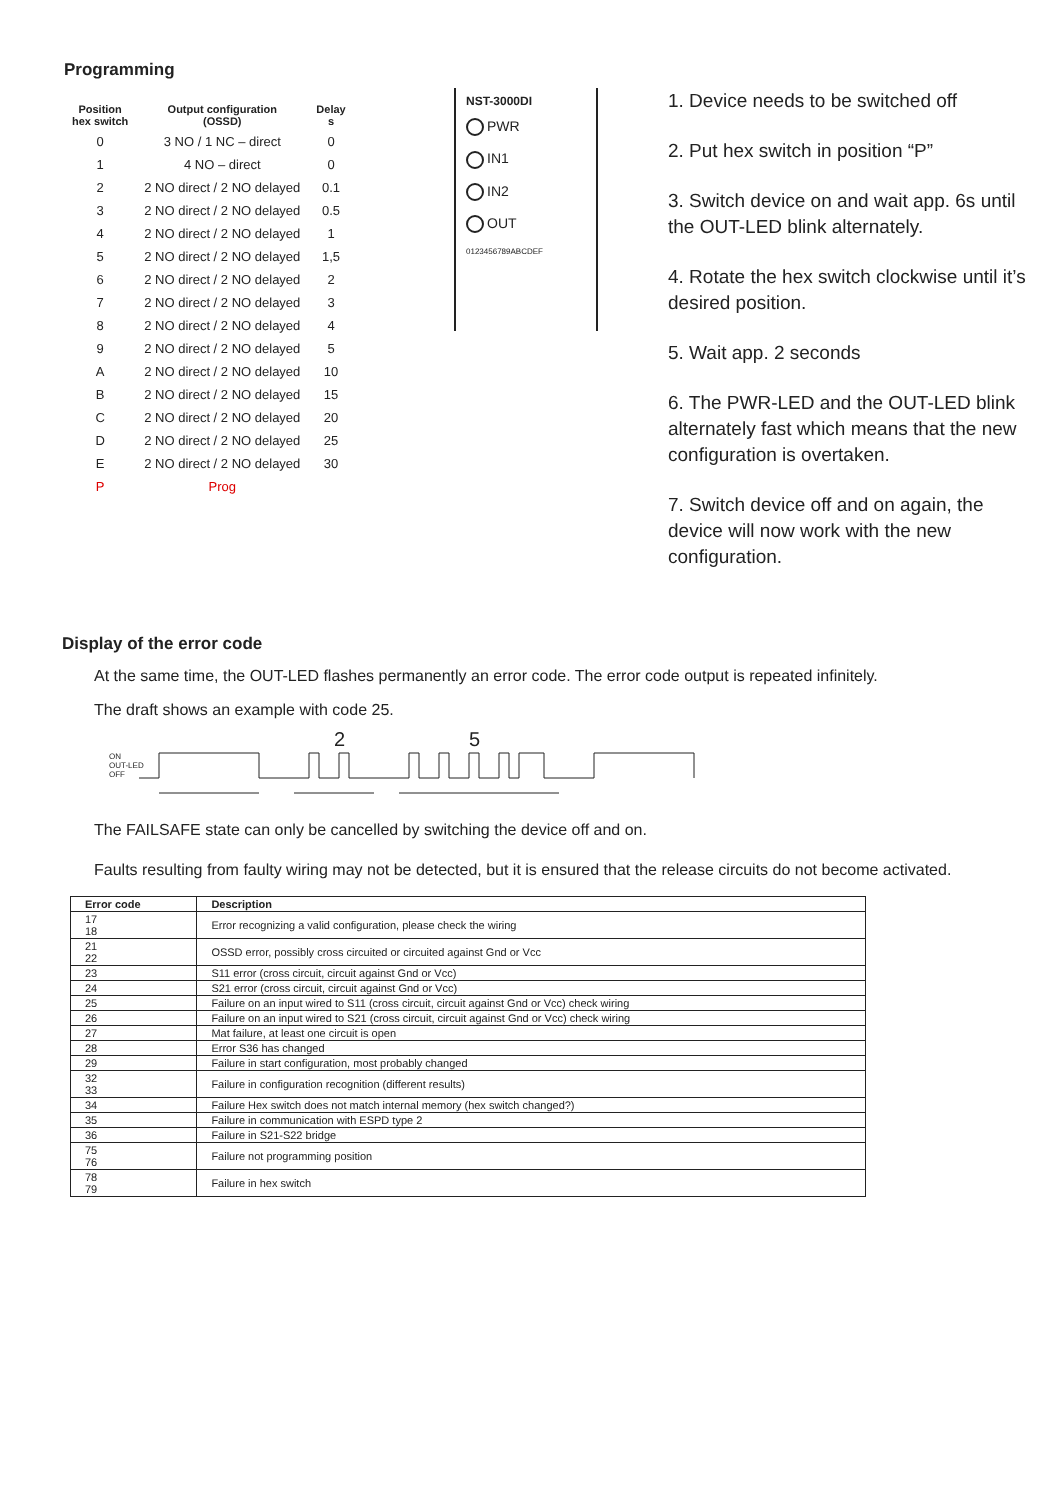Programming
| Position hex switch | Output configuration (OSSD) | Delay s |
| --- | --- | --- |
| 0 | 3 NO / 1 NC – direct | 0 |
| 1 | 4 NO – direct | 0 |
| 2 | 2 NO direct / 2 NO delayed | 0.1 |
| 3 | 2 NO direct / 2 NO delayed | 0.5 |
| 4 | 2 NO direct / 2 NO delayed | 1 |
| 5 | 2 NO direct / 2 NO delayed | 1,5 |
| 6 | 2 NO direct / 2 NO delayed | 2 |
| 7 | 2 NO direct / 2 NO delayed | 3 |
| 8 | 2 NO direct / 2 NO delayed | 4 |
| 9 | 2 NO direct / 2 NO delayed | 5 |
| A | 2 NO direct / 2 NO delayed | 10 |
| B | 2 NO direct / 2 NO delayed | 15 |
| C | 2 NO direct / 2 NO delayed | 20 |
| D | 2 NO direct / 2 NO delayed | 25 |
| E | 2 NO direct / 2 NO delayed | 30 |
| P | Prog | |
NST-3000DI
PWR
IN1
IN2
OUT
0123456789ABCDEF
1. Device needs to be switched off
2. Put hex switch in position “P”
3. Switch device on and wait app. 6s until the OUT-LED blink alternately.
4. Rotate the hex switch clockwise until it’s desired position.
5. Wait app. 2 seconds
6. The PWR-LED and the OUT-LED blink alternately fast which means that the new configuration is overtaken.
7. Switch device off and on again, the device will now work with the new configuration.
Display of the error code
At the same time, the OUT-LED flashes permanently an error code. The error code output is repeated infinitely.
The draft shows an example with code 25.
2 5
ON
OUT-LED
OFF
The FAILSAFE state can only be cancelled by switching the device off and on.
Faults resulting from faulty wiring may not be detected, but it is ensured that the release circuits do not become activated.
| Error code | Description |
| --- | --- |
| 17 18 | Error recognizing a valid configuration, please check the wiring |
| 21 22 | OSSD error, possibly cross circuited or circuited against Gnd or Vcc |
| 23 | S11 error (cross circuit, circuit against Gnd or Vcc) |
| 24 | S21 error (cross circuit, circuit against Gnd or Vcc) |
| 25 | Failure on an input wired to S11 (cross circuit, circuit against Gnd or Vcc) check wiring |
| 26 | Failure on an input wired to S21 (cross circuit, circuit against Gnd or Vcc) check wiring |
| 27 | Mat failure, at least one circuit is open |
| 28 | Error S36 has changed |
| 29 | Failure in start configuration, most probably changed |
| 32 33 | Failure in configuration recognition (different results) |
| 34 | Failure Hex switch does not match internal memory (hex switch changed?) |
| 35 | Failure in communication with ESPD type 2 |
| 36 | Failure in S21-S22 bridge |
| 75 76 | Failure not programming position |
| 78 79 | Failure in hex switch |